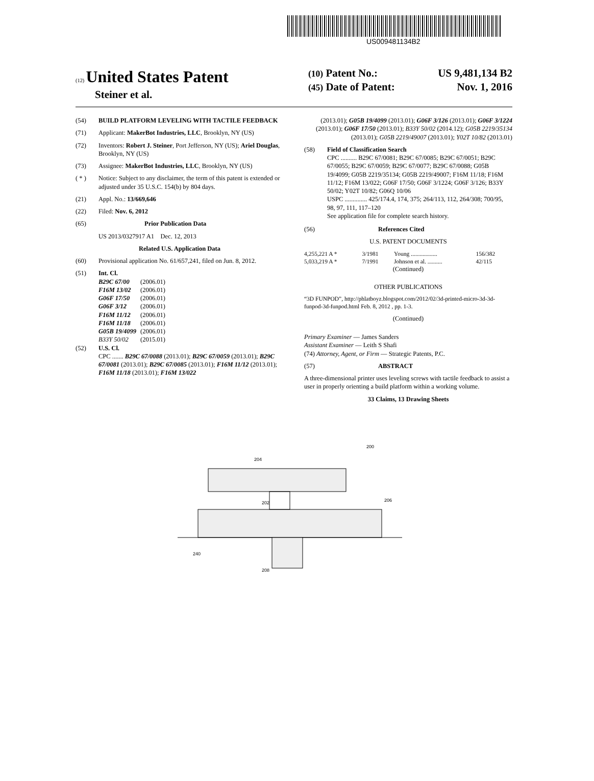US009481134B2
(12) United States Patent
Steiner et al.
(10) Patent No.: US 9,481,134 B2
(45) Date of Patent: Nov. 1, 2016
(54) BUILD PLATFORM LEVELING WITH TACTILE FEEDBACK
(71) Applicant: MakerBot Industries, LLC, Brooklyn, NY (US)
(72) Inventors: Robert J. Steiner, Port Jefferson, NY (US); Ariel Douglas, Brooklyn, NY (US)
(73) Assignee: MakerBot Industries, LLC, Brooklyn, NY (US)
( * ) Notice: Subject to any disclaimer, the term of this patent is extended or adjusted under 35 U.S.C. 154(b) by 804 days.
(21) Appl. No.: 13/669,646
(22) Filed: Nov. 6, 2012
(65) Prior Publication Data
US 2013/0327917 A1 Dec. 12, 2013
Related U.S. Application Data
(60) Provisional application No. 61/657,241, filed on Jun. 8, 2012.
(51) Int. Cl.
| B29C 67/00 | (2006.01) |
| F16M 13/02 | (2006.01) |
| G06F 17/50 | (2006.01) |
| G06F 3/12 | (2006.01) |
| F16M 11/12 | (2006.01) |
| F16M 11/18 | (2006.01) |
| G05B 19/4099 | (2006.01) |
| B33Y 50/02 | (2015.01) |
(52) U.S. Cl.
CPC ....... B29C 67/0088 (2013.01); B29C 67/0059 (2013.01); B29C 67/0081 (2013.01); B29C 67/0085 (2013.01); F16M 11/12 (2013.01); F16M 11/18 (2013.01); F16M 13/022
(2013.01); G05B 19/4099 (2013.01); G06F 3/126 (2013.01); G06F 3/1224 (2013.01); G06F 17/50 (2013.01); B33Y 50/02 (2014.12); G05B 2219/35134 (2013.01); G05B 2219/49007 (2013.01); Y02T 10/82 (2013.01)
(58) Field of Classification Search
CPC .......... B29C 67/0081; B29C 67/0085; B29C 67/0051; B29C 67/0055; B29C 67/0059; B29C 67/0077; B29C 67/0088; G05B 19/4099; G05B 2219/35134; G05B 2219/49007; F16M 11/18; F16M 11/12; F16M 13/022; G06F 17/50; G06F 3/1224; G06F 3/126; B33Y 50/02; Y02T 10/82; G06Q 10/06
USPC .............. 425/174.4, 174, 375; 264/113, 112, 264/308; 700/95, 98, 97, 111, 117–120
See application file for complete search history.
(56) References Cited
U.S. PATENT DOCUMENTS
| 4,255,221 A * | 3/1981 | Young .................. | 156/382 |
| 5,033,219 A * | 7/1991 | Johnson et al. .......... | 42/115 |
(Continued)
OTHER PUBLICATIONS
“3D FUNPOD”, http://phlatboyz.blogspot.com/2012/02/3d-printed-micro-3d-3d-funpod-3d-funpod.html Feb. 8, 2012 , pp. 1-3.
(Continued)
Primary Examiner — James Sanders
Assistant Examiner — Leith S Shafi
(74) Attorney, Agent, or Firm — Strategic Patents, P.C.
(57) ABSTRACT
A three-dimensional printer uses leveling screws with tactile feedback to assist a user in properly orienting a build platform within a working volume.
33 Claims, 13 Drawing Sheets
200
204
202
206
240
208